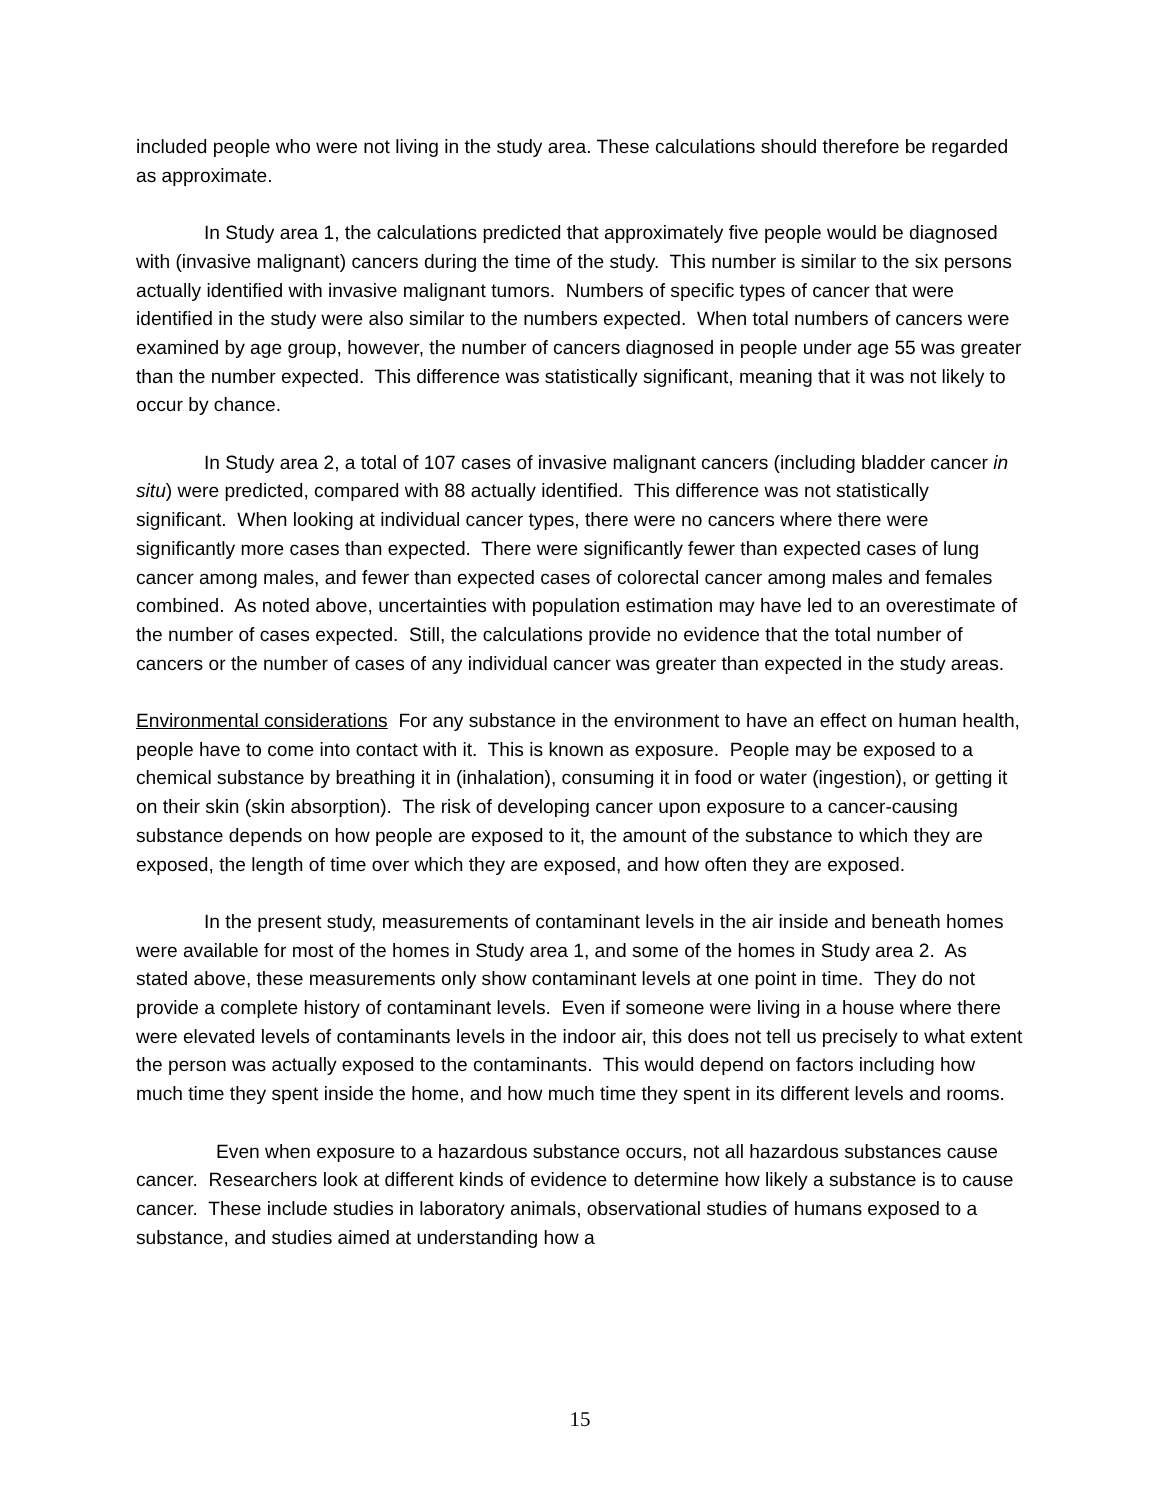included people who were not living in the study area. These calculations should therefore be regarded as approximate.
In Study area 1, the calculations predicted that approximately five people would be diagnosed with (invasive malignant) cancers during the time of the study. This number is similar to the six persons actually identified with invasive malignant tumors. Numbers of specific types of cancer that were identified in the study were also similar to the numbers expected. When total numbers of cancers were examined by age group, however, the number of cancers diagnosed in people under age 55 was greater than the number expected. This difference was statistically significant, meaning that it was not likely to occur by chance.
In Study area 2, a total of 107 cases of invasive malignant cancers (including bladder cancer in situ) were predicted, compared with 88 actually identified. This difference was not statistically significant. When looking at individual cancer types, there were no cancers where there were significantly more cases than expected. There were significantly fewer than expected cases of lung cancer among males, and fewer than expected cases of colorectal cancer among males and females combined. As noted above, uncertainties with population estimation may have led to an overestimate of the number of cases expected. Still, the calculations provide no evidence that the total number of cancers or the number of cases of any individual cancer was greater than expected in the study areas.
Environmental considerations For any substance in the environment to have an effect on human health, people have to come into contact with it. This is known as exposure. People may be exposed to a chemical substance by breathing it in (inhalation), consuming it in food or water (ingestion), or getting it on their skin (skin absorption). The risk of developing cancer upon exposure to a cancer-causing substance depends on how people are exposed to it, the amount of the substance to which they are exposed, the length of time over which they are exposed, and how often they are exposed.
In the present study, measurements of contaminant levels in the air inside and beneath homes were available for most of the homes in Study area 1, and some of the homes in Study area 2. As stated above, these measurements only show contaminant levels at one point in time. They do not provide a complete history of contaminant levels. Even if someone were living in a house where there were elevated levels of contaminants levels in the indoor air, this does not tell us precisely to what extent the person was actually exposed to the contaminants. This would depend on factors including how much time they spent inside the home, and how much time they spent in its different levels and rooms.
Even when exposure to a hazardous substance occurs, not all hazardous substances cause cancer. Researchers look at different kinds of evidence to determine how likely a substance is to cause cancer. These include studies in laboratory animals, observational studies of humans exposed to a substance, and studies aimed at understanding how a
15